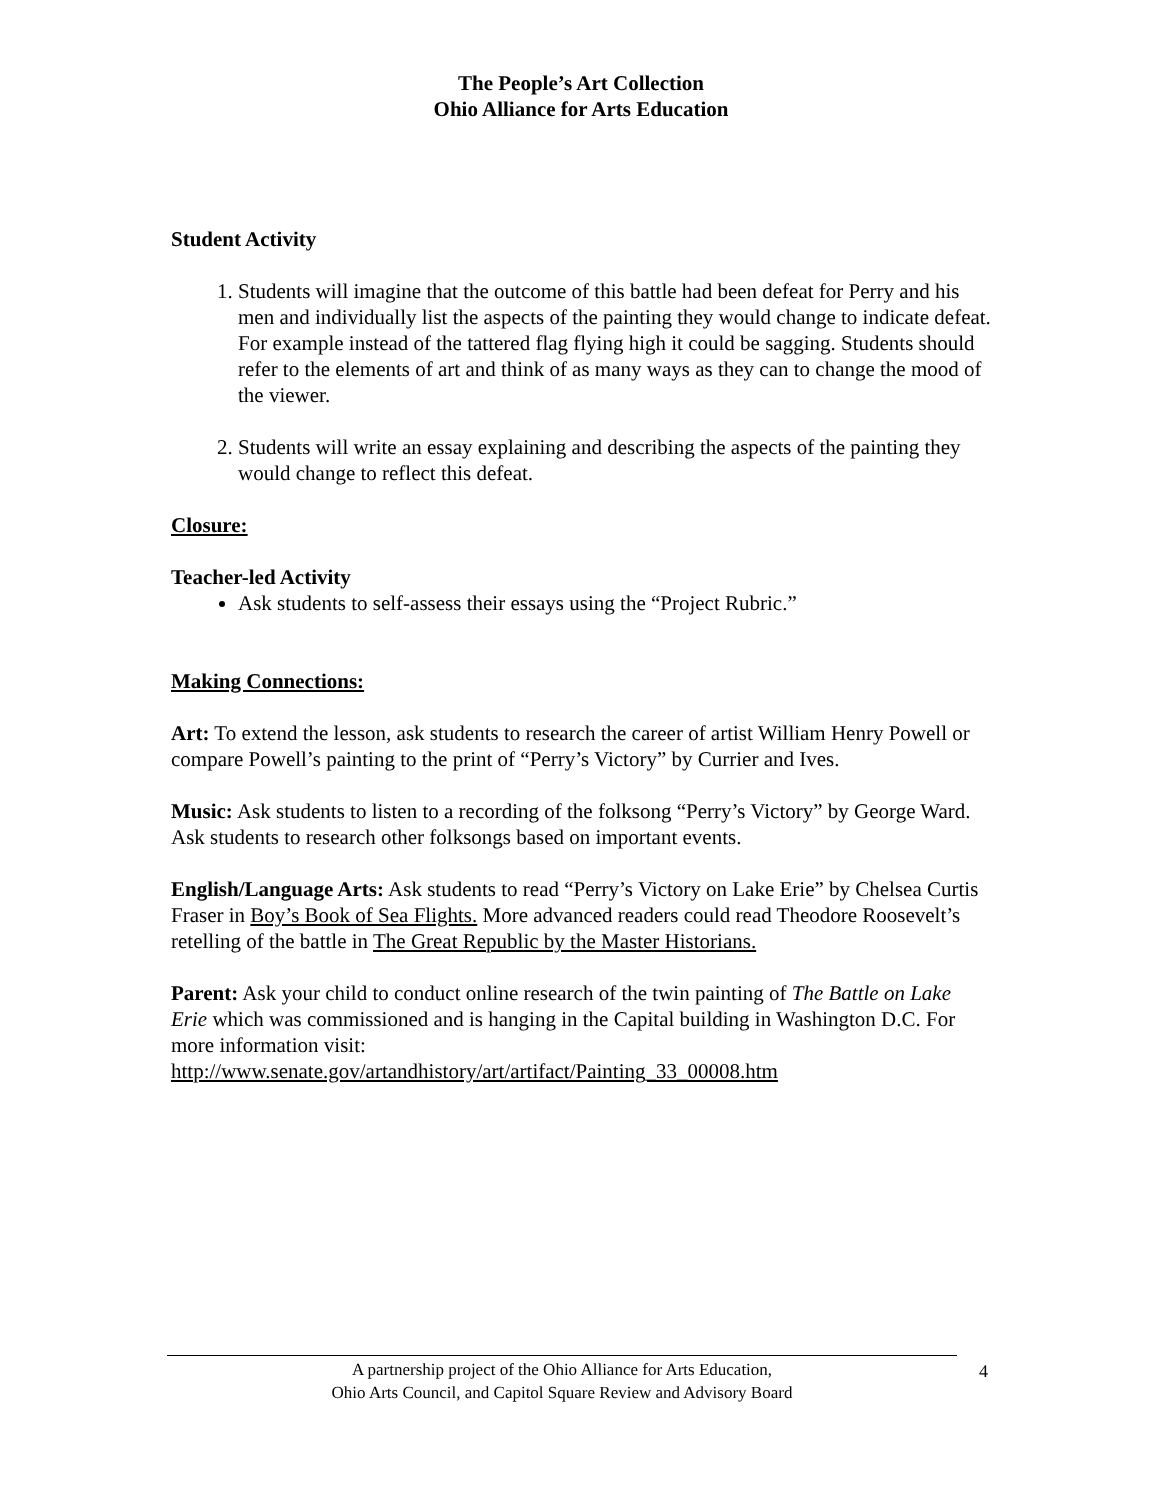The People’s Art Collection
Ohio Alliance for Arts Education
Student Activity
1. Students will imagine that the outcome of this battle had been defeat for Perry and his men and individually list the aspects of the painting they would change to indicate defeat. For example instead of the tattered flag flying high it could be sagging. Students should refer to the elements of art and think of as many ways as they can to change the mood of the viewer.
2. Students will write an essay explaining and describing the aspects of the painting they would change to reflect this defeat.
Closure:
Teacher-led Activity
Ask students to self-assess their essays using the “Project Rubric.”
Making Connections:
Art: To extend the lesson, ask students to research the career of artist William Henry Powell or compare Powell’s painting to the print of “Perry’s Victory” by Currier and Ives.
Music: Ask students to listen to a recording of the folksong “Perry’s Victory” by George Ward. Ask students to research other folksongs based on important events.
English/Language Arts: Ask students to read “Perry’s Victory on Lake Erie” by Chelsea Curtis Fraser in Boy’s Book of Sea Flights. More advanced readers could read Theodore Roosevelt’s retelling of the battle in The Great Republic by the Master Historians.
Parent: Ask your child to conduct online research of the twin painting of The Battle on Lake Erie which was commissioned and is hanging in the Capital building in Washington D.C. For more information visit:
http://www.senate.gov/artandhistory/art/artifact/Painting_33_00008.htm
A partnership project of the Ohio Alliance for Arts Education,
Ohio Arts Council, and Capitol Square Review and Advisory Board
4